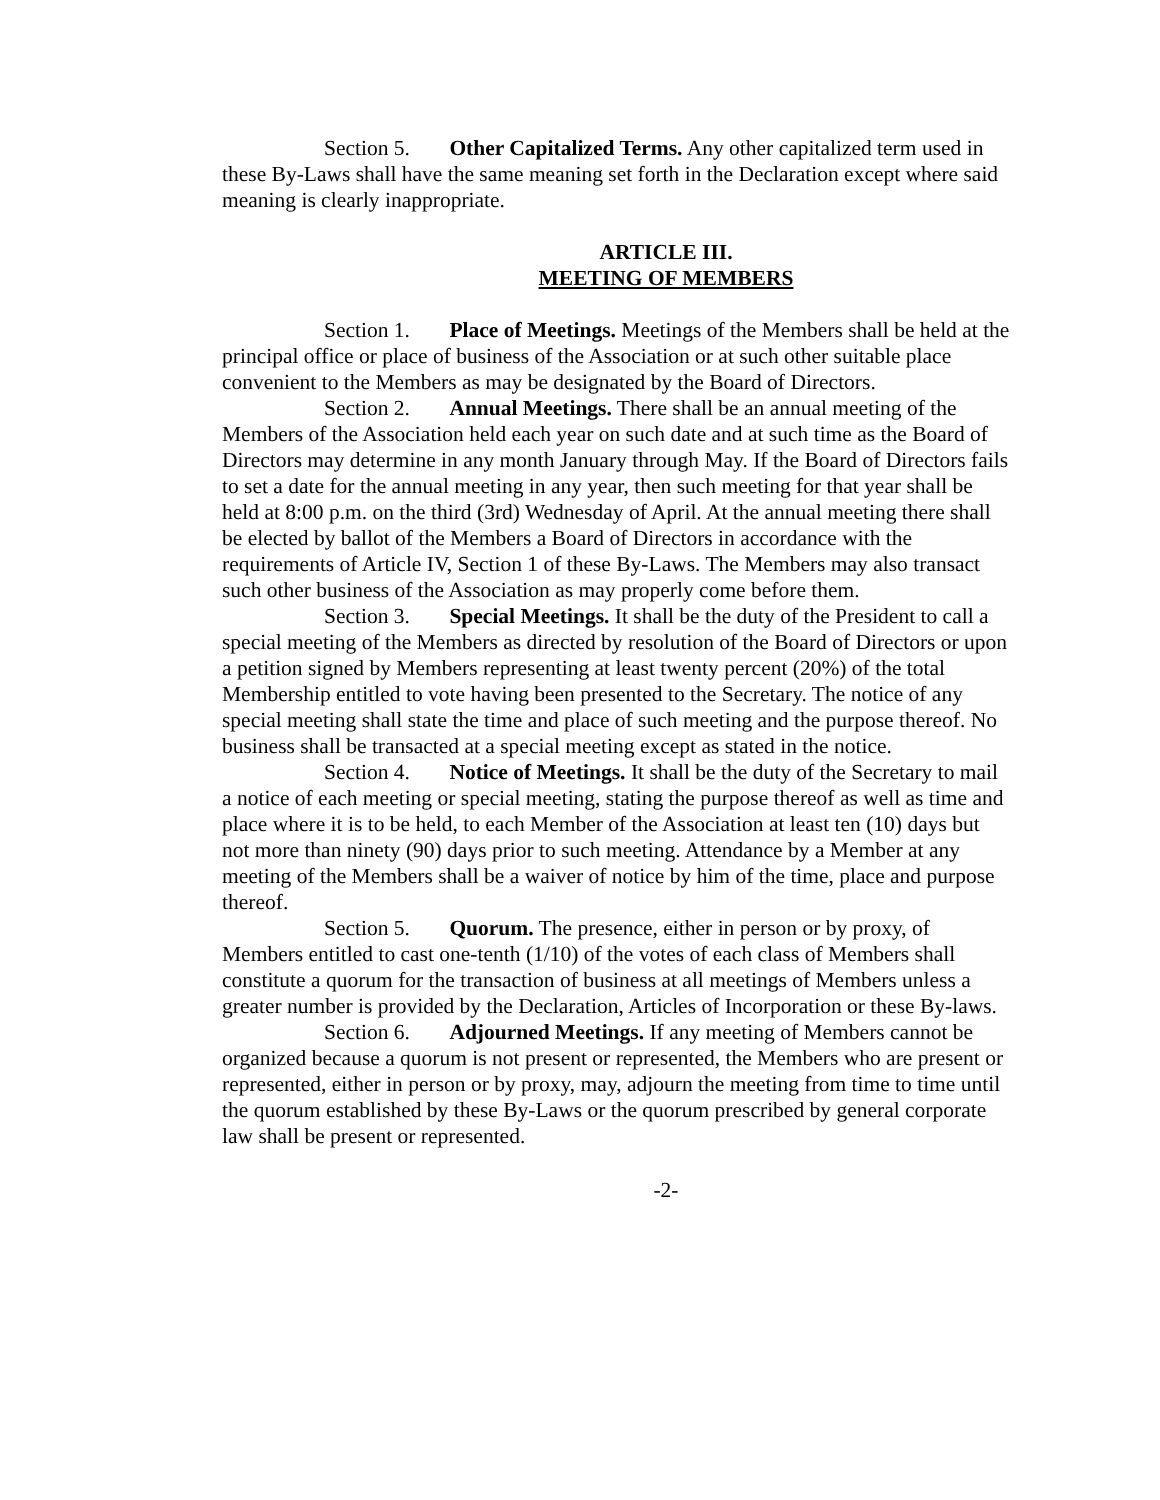Section 5. Other Capitalized Terms. Any other capitalized term used in these By-Laws shall have the same meaning set forth in the Declaration except where said meaning is clearly inappropriate.
ARTICLE III.
MEETING OF MEMBERS
Section 1. Place of Meetings. Meetings of the Members shall be held at the principal office or place of business of the Association or at such other suitable place convenient to the Members as may be designated by the Board of Directors.
Section 2. Annual Meetings. There shall be an annual meeting of the Members of the Association held each year on such date and at such time as the Board of Directors may determine in any month January through May. If the Board of Directors fails to set a date for the annual meeting in any year, then such meeting for that year shall be held at 8:00 p.m. on the third (3rd) Wednesday of April. At the annual meeting there shall be elected by ballot of the Members a Board of Directors in accordance with the requirements of Article IV, Section 1 of these By-Laws. The Members may also transact such other business of the Association as may properly come before them.
Section 3. Special Meetings. It shall be the duty of the President to call a special meeting of the Members as directed by resolution of the Board of Directors or upon a petition signed by Members representing at least twenty percent (20%) of the total Membership entitled to vote having been presented to the Secretary. The notice of any special meeting shall state the time and place of such meeting and the purpose thereof. No business shall be transacted at a special meeting except as stated in the notice.
Section 4. Notice of Meetings. It shall be the duty of the Secretary to mail a notice of each meeting or special meeting, stating the purpose thereof as well as time and place where it is to be held, to each Member of the Association at least ten (10) days but not more than ninety (90) days prior to such meeting. Attendance by a Member at any meeting of the Members shall be a waiver of notice by him of the time, place and purpose thereof.
Section 5. Quorum. The presence, either in person or by proxy, of Members entitled to cast one-tenth (1/10) of the votes of each class of Members shall constitute a quorum for the transaction of business at all meetings of Members unless a greater number is provided by the Declaration, Articles of Incorporation or these By-laws.
Section 6. Adjourned Meetings. If any meeting of Members cannot be organized because a quorum is not present or represented, the Members who are present or represented, either in person or by proxy, may, adjourn the meeting from time to time until the quorum established by these By-Laws or the quorum prescribed by general corporate law shall be present or represented.
-2-